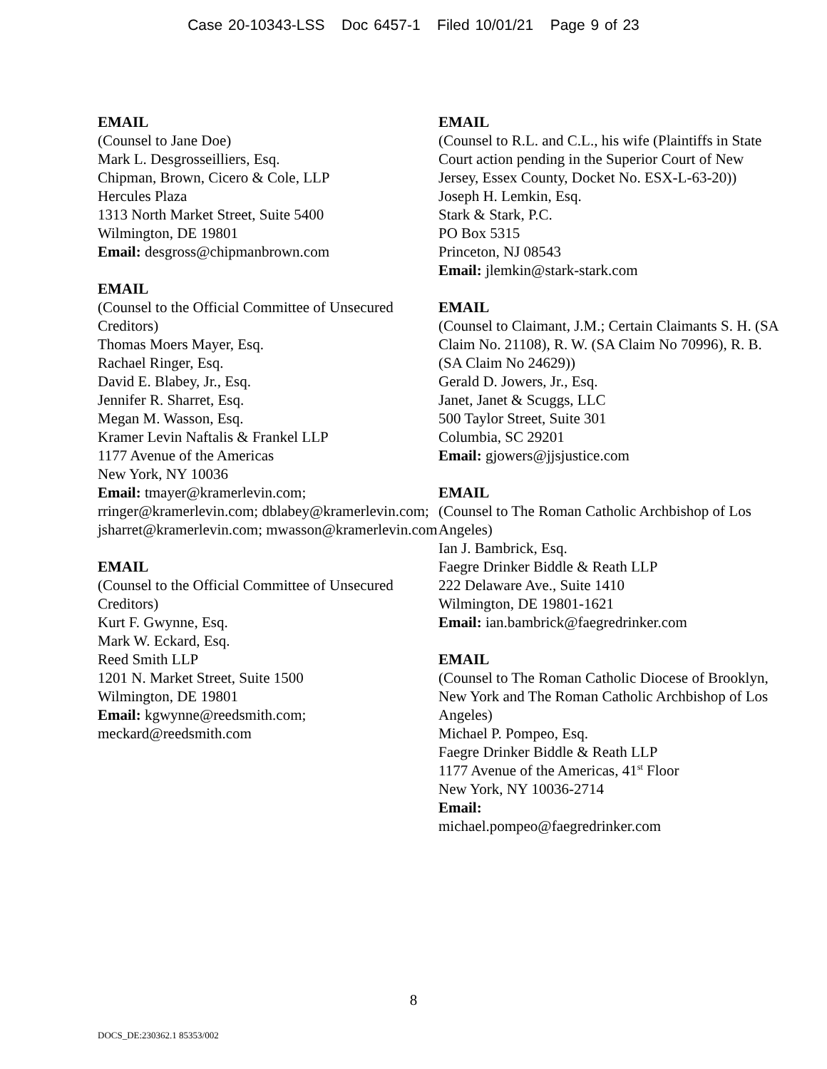Case 20-10343-LSS Doc 6457-1 Filed 10/01/21 Page 9 of 23
EMAIL
(Counsel to Jane Doe)
Mark L. Desgrosseilliers, Esq.
Chipman, Brown, Cicero & Cole, LLP
Hercules Plaza
1313 North Market Street, Suite 5400
Wilmington, DE 19801
Email: desgross@chipmanbrown.com
EMAIL
(Counsel to the Official Committee of Unsecured Creditors)
Thomas Moers Mayer, Esq.
Rachael Ringer, Esq.
David E. Blabey, Jr., Esq.
Jennifer R. Sharret, Esq.
Megan M. Wasson, Esq.
Kramer Levin Naftalis & Frankel LLP
1177 Avenue of the Americas
New York, NY 10036
Email: tmayer@kramerlevin.com; rringer@kramerlevin.com; dblabey@kramerlevin.com; jsharret@kramerlevin.com; mwasson@kramerlevin.com
EMAIL
(Counsel to the Official Committee of Unsecured Creditors)
Kurt F. Gwynne, Esq.
Mark W. Eckard, Esq.
Reed Smith LLP
1201 N. Market Street, Suite 1500
Wilmington, DE 19801
Email: kgwynne@reedsmith.com; meckard@reedsmith.com
EMAIL
(Counsel to R.L. and C.L., his wife (Plaintiffs in State Court action pending in the Superior Court of New Jersey, Essex County, Docket No. ESX-L-63-20))
Joseph H. Lemkin, Esq.
Stark & Stark, P.C.
PO Box 5315
Princeton, NJ 08543
Email: jlemkin@stark-stark.com
EMAIL
(Counsel to Claimant, J.M.; Certain Claimants S. H. (SA Claim No. 21108), R. W. (SA Claim No 70996), R. B. (SA Claim No 24629))
Gerald D. Jowers, Jr., Esq.
Janet, Janet & Scuggs, LLC
500 Taylor Street, Suite 301
Columbia, SC 29201
Email: gjowers@jjsjustice.com
EMAIL
(Counsel to The Roman Catholic Archbishop of Los Angeles)
Ian J. Bambrick, Esq.
Faegre Drinker Biddle & Reath LLP
222 Delaware Ave., Suite 1410
Wilmington, DE 19801-1621
Email: ian.bambrick@faegredrinker.com
EMAIL
(Counsel to The Roman Catholic Diocese of Brooklyn, New York and The Roman Catholic Archbishop of Los Angeles)
Michael P. Pompeo, Esq.
Faegre Drinker Biddle & Reath LLP
1177 Avenue of the Americas, 41<sup>st</sup> Floor
New York, NY 10036-2714
Email:
michael.pompeo@faegredrinker.com
8
DOCS_DE:230362.1 85353/002